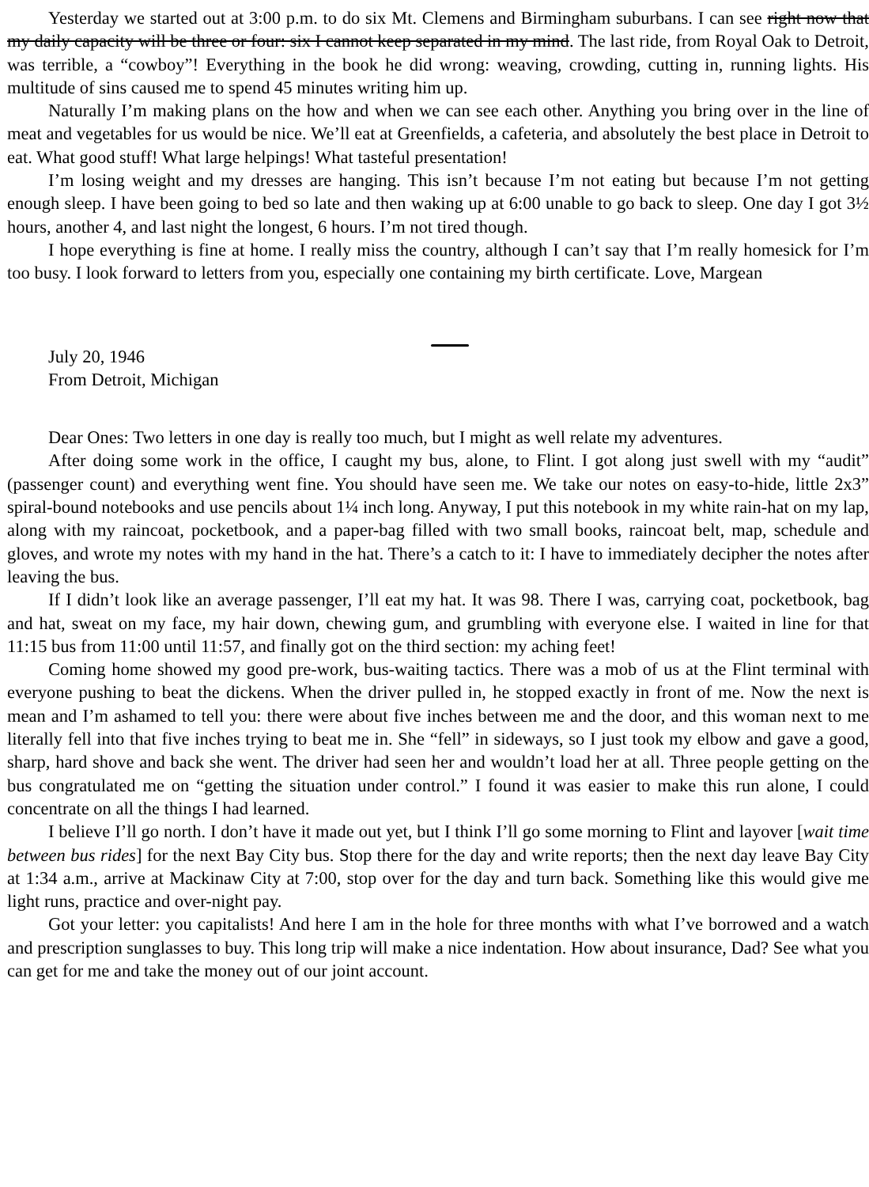Yesterday we started out at 3:00 p.m. to do six Mt. Clemens and Birmingham suburbans. I can see right now that my daily capacity will be three or four: six I cannot keep separated in my mind. The last ride, from Royal Oak to Detroit, was terrible, a “cowboy”! Everything in the book he did wrong: weaving, crowding, cutting in, running lights. His multitude of sins caused me to spend 45 minutes writing him up.
Naturally I’m making plans on the how and when we can see each other. Anything you bring over in the line of meat and vegetables for us would be nice. We’ll eat at Greenfields, a cafeteria, and absolutely the best place in Detroit to eat. What good stuff! What large helpings! What tasteful presentation!
I’m losing weight and my dresses are hanging. This isn’t because I’m not eating but because I’m not getting enough sleep. I have been going to bed so late and then waking up at 6:00 unable to go back to sleep. One day I got 3½ hours, another 4, and last night the longest, 6 hours. I’m not tired though.
I hope everything is fine at home. I really miss the country, although I can’t say that I’m really homesick for I’m too busy. I look forward to letters from you, especially one containing my birth certificate. Love, Margean
July 20, 1946
From Detroit, Michigan
Dear Ones: Two letters in one day is really too much, but I might as well relate my adventures.
After doing some work in the office, I caught my bus, alone, to Flint. I got along just swell with my “audit” (passenger count) and everything went fine. You should have seen me. We take our notes on easy-to-hide, little 2x3” spiral-bound notebooks and use pencils about 1¼ inch long. Anyway, I put this notebook in my white rain-hat on my lap, along with my raincoat, pocketbook, and a paper-bag filled with two small books, raincoat belt, map, schedule and gloves, and wrote my notes with my hand in the hat. There’s a catch to it: I have to immediately decipher the notes after leaving the bus.
If I didn’t look like an average passenger, I’ll eat my hat. It was 98. There I was, carrying coat, pocketbook, bag and hat, sweat on my face, my hair down, chewing gum, and grumbling with everyone else. I waited in line for that 11:15 bus from 11:00 until 11:57, and finally got on the third section: my aching feet!
Coming home showed my good pre-work, bus-waiting tactics. There was a mob of us at the Flint terminal with everyone pushing to beat the dickens. When the driver pulled in, he stopped exactly in front of me. Now the next is mean and I’m ashamed to tell you: there were about five inches between me and the door, and this woman next to me literally fell into that five inches trying to beat me in. She “fell” in sideways, so I just took my elbow and gave a good, sharp, hard shove and back she went. The driver had seen her and wouldn’t load her at all. Three people getting on the bus congratulated me on “getting the situation under control.” I found it was easier to make this run alone, I could concentrate on all the things I had learned.
I believe I’ll go north. I don’t have it made out yet, but I think I’ll go some morning to Flint and layover [wait time between bus rides] for the next Bay City bus. Stop there for the day and write reports; then the next day leave Bay City at 1:34 a.m., arrive at Mackinaw City at 7:00, stop over for the day and turn back. Something like this would give me light runs, practice and over-night pay.
Got your letter: you capitalists! And here I am in the hole for three months with what I’ve borrowed and a watch and prescription sunglasses to buy. This long trip will make a nice indentation. How about insurance, Dad? See what you can get for me and take the money out of our joint account.